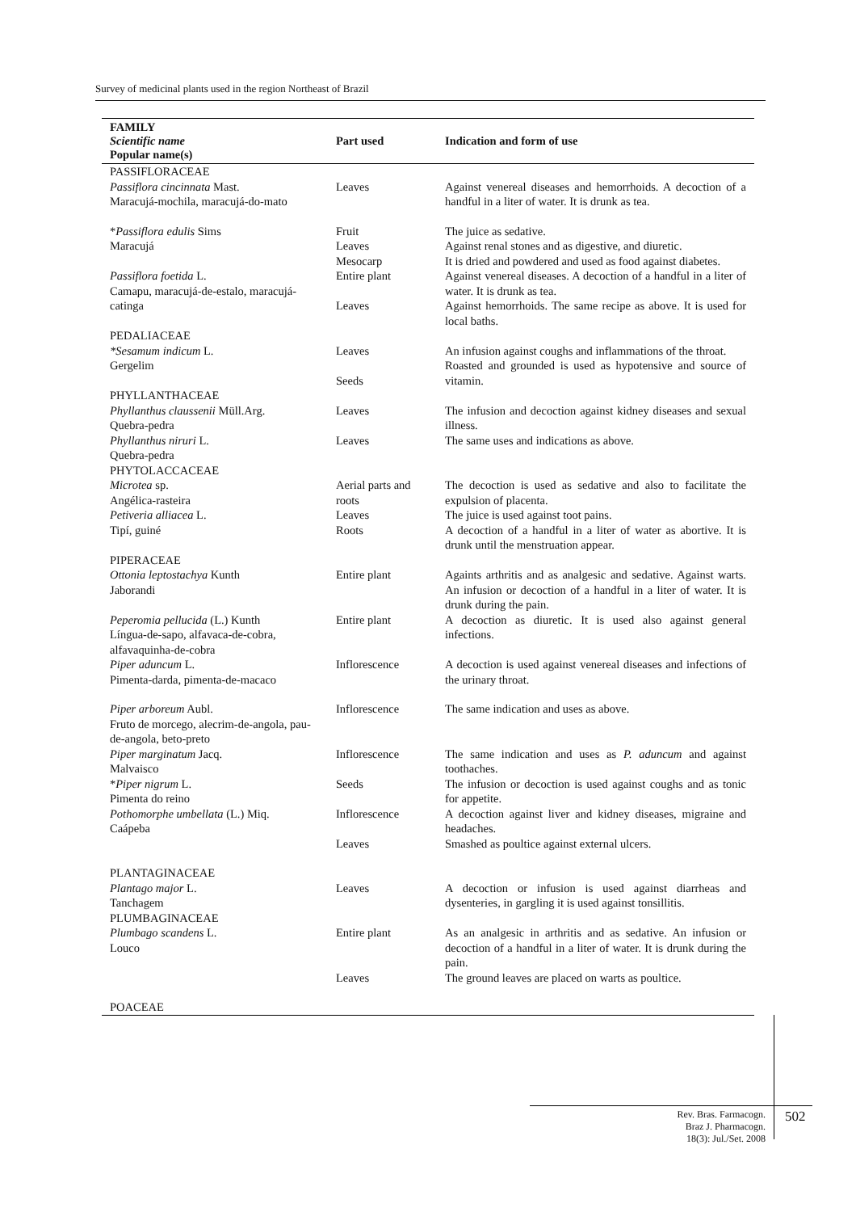Survey of medicinal plants used in the region Northeast of Brazil
| FAMILY Scientific name Popular name(s) | Part used | Indication and form of use |
| --- | --- | --- |
| PASSIFLORACEAE Passiflora cincinnata Mast. Maracujá-mochila, maracujá-do-mato | Leaves | Against venereal diseases and hemorrhoids. A decoction of a handful in a liter of water. It is drunk as tea. |
| * Passiflora edulis Sims Maracujá | Fruit Leaves Mesocarp | The juice as sedative. Against renal stones and as digestive, and diuretic. It is dried and powdered and used as food against diabetes. |
| Passiflora foetida L. Camapu, maracujá-de-estalo, maracujá-catinga | Entire plant Leaves | Against venereal diseases. A decoction of a handful in a liter of water. It is drunk as tea. Against hemorrhoids. The same recipe as above. It is used for local baths. |
| PEDALIACEAE *Sesamum indicum L. Gergelim | Leaves Seeds | An infusion against coughs and inflammations of the throat. Roasted and grounded is used as hypotensive and source of vitamin. |
| PHYLLANTHACEAE Phyllanthus claussenii Müll.Arg. Quebra-pedra Phyllanthus niruri L. Quebra-pedra | Leaves Leaves | The infusion and decoction against kidney diseases and sexual illness. The same uses and indications as above. |
| PHYTOLACCACEAE Microtea sp. Angélica-rasteira Petiveria alliacea L. Tipí, guiné | Aerial parts and roots Leaves Roots | The decoction is used as sedative and also to facilitate the expulsion of placenta. The juice is used against toot pains. A decoction of a handful in a liter of water as abortive. It is drunk until the menstruation appear. |
| PIPERACEAE Ottonia leptostachya Kunth Jaborandi | Entire plant | Againts arthritis and as analgesic and sedative. Against warts. An infusion or decoction of a handful in a liter of water. It is drunk during the pain. |
| Peperomia pellucida (L.) Kunth Língua-de-sapo, alfavaca-de-cobra, alfavaquinha-de-cobra | Entire plant | A decoction as diuretic. It is used also against general infections. |
| Piper aduncum L. Pimenta-darda, pimenta-de-macaco | Inflorescence | A decoction is used against venereal diseases and infections of the urinary throat. |
| Piper arboreum Aubl. Fruto de morcego, alecrim-de-angola, pau-de-angola, beto-preto | Inflorescence | The same indication and uses as above. |
| Piper marginatum Jacq. Malvaisco | Inflorescence | The same indication and uses as P. aduncum and against toothaches. |
| * Piper nigrum L. Pimenta do reino | Seeds | The infusion or decoction is used against coughs and as tonic for appetite. |
| Pothomorphe umbellata (L.) Miq. Caápeba | Inflorescence Leaves | A decoction against liver and kidney diseases, migraine and headaches. Smashed as poultice against external ulcers. |
| PLANTAGINACEAE Plantago major L. Tanchagem | Leaves | A decoction or infusion is used against diarrheas and dysenteries, in gargling it is used against tonsillitis. |
| PLUMBAGINACEAE Plumbago scandens L. Louco | Entire plant Leaves | As an analgesic in arthritis and as sedative. An infusion or decoction of a handful in a liter of water. It is drunk during the pain. The ground leaves are placed on warts as poultice. |
| POACEAE | | |
Rev. Bras. Farmacogn.
Braz J. Pharmacogn.
18(3): Jul./Set. 2008
502